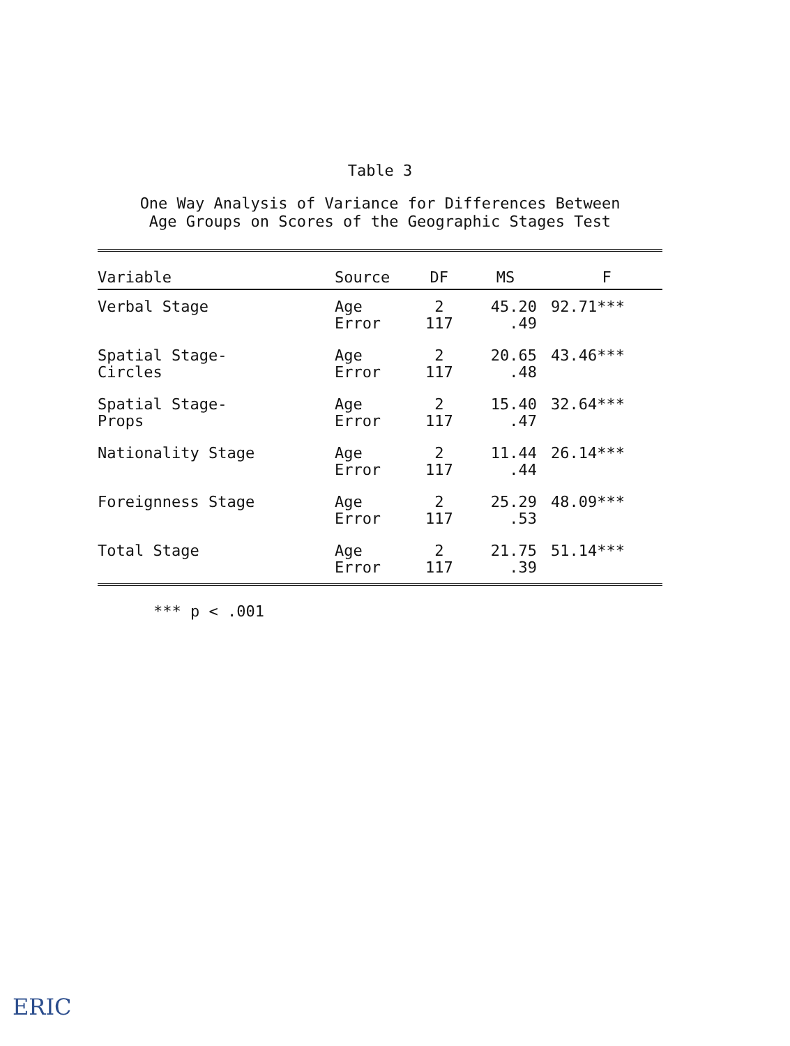Table 3
One Way Analysis of Variance for Differences Between
Age Groups on Scores of the Geographic Stages Test
| Variable | Source | DF | MS | F |
| --- | --- | --- | --- | --- |
| Verbal Stage | Age Error | 2 117 | 45.20 .49 | 92.71*** |
| Spatial Stage- Circles | Age Error | 2 117 | 20.65 .48 | 43.46*** |
| Spatial Stage- Props | Age Error | 2 117 | 15.40 .47 | 32.64*** |
| Nationality Stage | Age Error | 2 117 | 11.44 .44 | 26.14*** |
| Foreignness Stage | Age Error | 2 117 | 25.29 .53 | 48.09*** |
| Total Stage | Age Error | 2 117 | 21.75 .39 | 51.14*** |
*** p < .001
ERIC